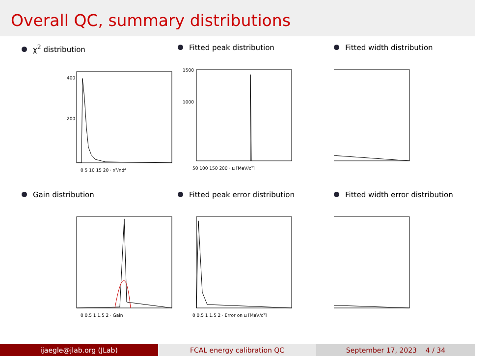Overall QC, summary distributions
χ<sup>2</sup> distribution
0 5 10 15 20 · χ²/ndf
400
200
Fitted peak distribution
50 100 150 200 · μ [MeV/c²]
1500
1000
Fitted width distribution
Gain distribution
0 0.5 1 1.5 2 · Gain
Fitted peak error distribution
0 0.5 1 1.5 2 · Error on μ [MeV/c²]
Fitted width error distribution
ijaegle@jlab.org (JLab) FCAL energy calibration QC September 17, 2023 4 / 34